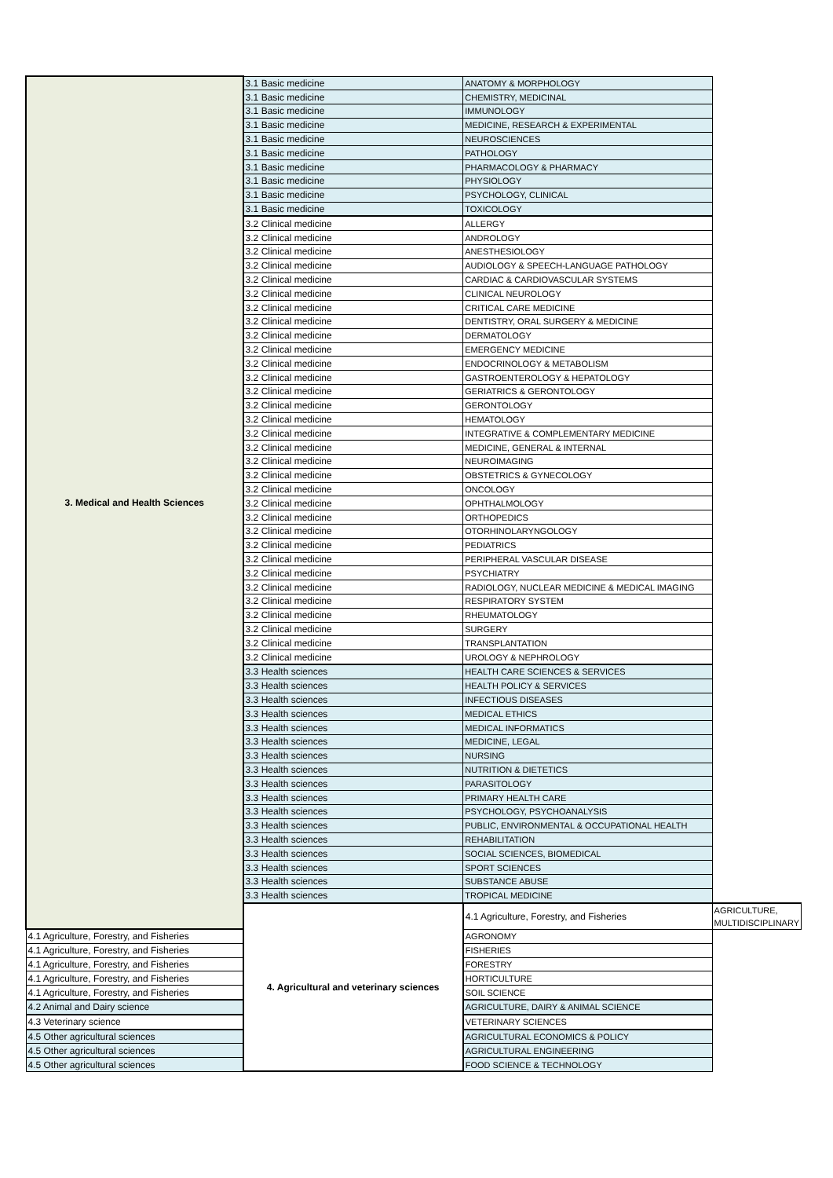| 3. Medical and Health Sciences | 3.1 Basic medicine | ANATOMY & MORPHOLOGY | |
| | 3.1 Basic medicine | CHEMISTRY, MEDICINAL | |
| | 3.1 Basic medicine | IMMUNOLOGY | |
| | 3.1 Basic medicine | MEDICINE, RESEARCH & EXPERIMENTAL | |
| | 3.1 Basic medicine | NEUROSCIENCES | |
| | 3.1 Basic medicine | PATHOLOGY | |
| | 3.1 Basic medicine | PHARMACOLOGY & PHARMACY | |
| | 3.1 Basic medicine | PHYSIOLOGY | |
| | 3.1 Basic medicine | PSYCHOLOGY, CLINICAL | |
| | 3.1 Basic medicine | TOXICOLOGY | |
| | 3.2 Clinical medicine | ALLERGY | |
| | 3.2 Clinical medicine | ANDROLOGY | |
| | 3.2 Clinical medicine | ANESTHESIOLOGY | |
| | 3.2 Clinical medicine | AUDIOLOGY & SPEECH-LANGUAGE PATHOLOGY | |
| | 3.2 Clinical medicine | CARDIAC & CARDIOVASCULAR SYSTEMS | |
| | 3.2 Clinical medicine | CLINICAL NEUROLOGY | |
| | 3.2 Clinical medicine | CRITICAL CARE MEDICINE | |
| | 3.2 Clinical medicine | DENTISTRY, ORAL SURGERY & MEDICINE | |
| | 3.2 Clinical medicine | DERMATOLOGY | |
| | 3.2 Clinical medicine | EMERGENCY MEDICINE | |
| | 3.2 Clinical medicine | ENDOCRINOLOGY & METABOLISM | |
| | 3.2 Clinical medicine | GASTROENTEROLOGY & HEPATOLOGY | |
| | 3.2 Clinical medicine | GERIATRICS & GERONTOLOGY | |
| | 3.2 Clinical medicine | GERONTOLOGY | |
| | 3.2 Clinical medicine | HEMATOLOGY | |
| | 3.2 Clinical medicine | INTEGRATIVE & COMPLEMENTARY MEDICINE | |
| | 3.2 Clinical medicine | MEDICINE, GENERAL & INTERNAL | |
| | 3.2 Clinical medicine | NEUROIMAGING | |
| | 3.2 Clinical medicine | OBSTETRICS & GYNECOLOGY | |
| | 3.2 Clinical medicine | ONCOLOGY | |
| | 3.2 Clinical medicine | OPHTHALMOLOGY | |
| | 3.2 Clinical medicine | ORTHOPEDICS | |
| | 3.2 Clinical medicine | OTORHINOLARYNGOLOGY | |
| | 3.2 Clinical medicine | PEDIATRICS | |
| | 3.2 Clinical medicine | PERIPHERAL VASCULAR DISEASE | |
| | 3.2 Clinical medicine | PSYCHIATRY | |
| | 3.2 Clinical medicine | RADIOLOGY, NUCLEAR MEDICINE & MEDICAL IMAGING | |
| | 3.2 Clinical medicine | RESPIRATORY SYSTEM | |
| | 3.2 Clinical medicine | RHEUMATOLOGY | |
| | 3.2 Clinical medicine | SURGERY | |
| | 3.2 Clinical medicine | TRANSPLANTATION | |
| | 3.2 Clinical medicine | UROLOGY & NEPHROLOGY | |
| | 3.3 Health sciences | HEALTH CARE SCIENCES & SERVICES | |
| | 3.3 Health sciences | HEALTH POLICY & SERVICES | |
| | 3.3 Health sciences | INFECTIOUS DISEASES | |
| | 3.3 Health sciences | MEDICAL ETHICS | |
| | 3.3 Health sciences | MEDICAL INFORMATICS | |
| | 3.3 Health sciences | MEDICINE, LEGAL | |
| | 3.3 Health sciences | NURSING | |
| | 3.3 Health sciences | NUTRITION & DIETETICS | |
| | 3.3 Health sciences | PARASITOLOGY | |
| | 3.3 Health sciences | PRIMARY HEALTH CARE | |
| | 3.3 Health sciences | PSYCHOLOGY, PSYCHOANALYSIS | |
| | 3.3 Health sciences | PUBLIC, ENVIRONMENTAL & OCCUPATIONAL HEALTH | |
| | 3.3 Health sciences | REHABILITATION | |
| | 3.3 Health sciences | SOCIAL SCIENCES, BIOMEDICAL | |
| | 3.3 Health sciences | SPORT SCIENCES | |
| | 3.3 Health sciences | SUBSTANCE ABUSE | |
| | 3.3 Health sciences | TROPICAL MEDICINE | |
| | 4. Agricultural and veterinary sciences | 4.1 Agriculture, Forestry, and Fisheries | AGRICULTURE, MULTIDISCIPLINARY |
| 4.1 Agriculture, Forestry, and Fisheries | | AGRONOMY | |
| 4.1 Agriculture, Forestry, and Fisheries | | FISHERIES | |
| 4.1 Agriculture, Forestry, and Fisheries | | FORESTRY | |
| 4.1 Agriculture, Forestry, and Fisheries | | HORTICULTURE | |
| 4.1 Agriculture, Forestry, and Fisheries | | SOIL SCIENCE | |
| 4.2 Animal and Dairy science | | AGRICULTURE, DAIRY & ANIMAL SCIENCE | |
| 4.3 Veterinary science | | VETERINARY SCIENCES | |
| 4.5 Other agricultural sciences | | AGRICULTURAL ECONOMICS & POLICY | |
| 4.5 Other agricultural sciences | | AGRICULTURAL ENGINEERING | |
| 4.5 Other agricultural sciences | | FOOD SCIENCE & TECHNOLOGY | |